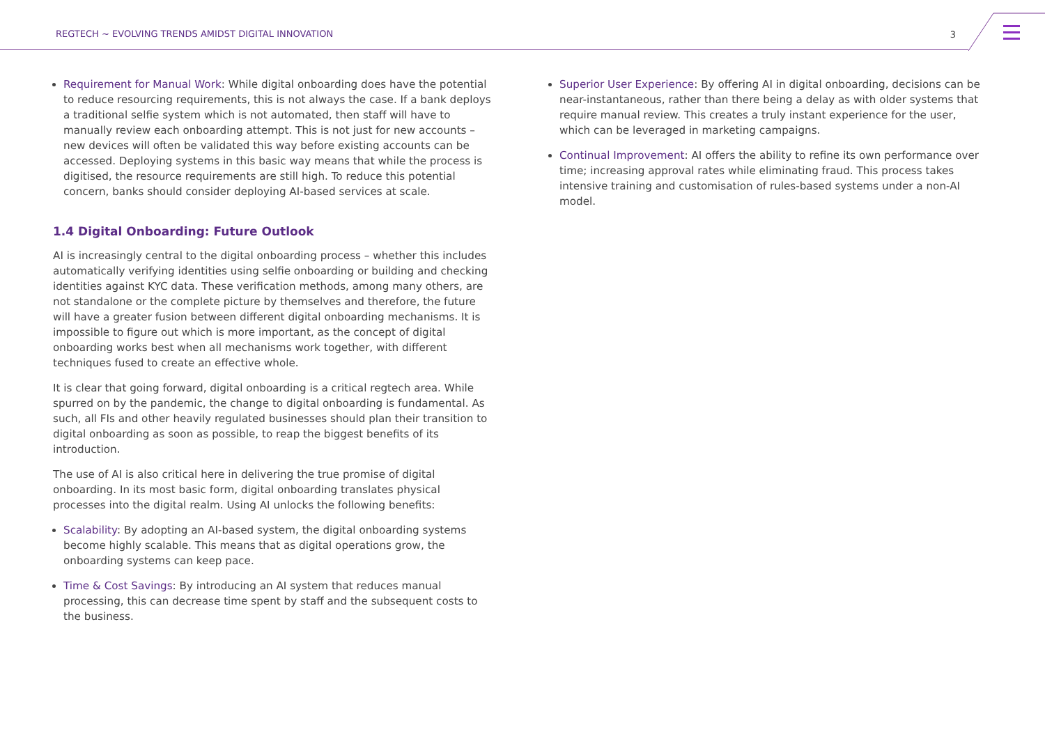REGTECH ~ EVOLVING TRENDS AMIDST DIGITAL INNOVATION
3
Requirement for Manual Work: While digital onboarding does have the potential to reduce resourcing requirements, this is not always the case. If a bank deploys a traditional selfie system which is not automated, then staff will have to manually review each onboarding attempt. This is not just for new accounts – new devices will often be validated this way before existing accounts can be accessed. Deploying systems in this basic way means that while the process is digitised, the resource requirements are still high. To reduce this potential concern, banks should consider deploying AI-based services at scale.
1.4 Digital Onboarding: Future Outlook
AI is increasingly central to the digital onboarding process – whether this includes automatically verifying identities using selfie onboarding or building and checking identities against KYC data. These verification methods, among many others, are not standalone or the complete picture by themselves and therefore, the future will have a greater fusion between different digital onboarding mechanisms. It is impossible to figure out which is more important, as the concept of digital onboarding works best when all mechanisms work together, with different techniques fused to create an effective whole.
It is clear that going forward, digital onboarding is a critical regtech area. While spurred on by the pandemic, the change to digital onboarding is fundamental. As such, all FIs and other heavily regulated businesses should plan their transition to digital onboarding as soon as possible, to reap the biggest benefits of its introduction.
The use of AI is also critical here in delivering the true promise of digital onboarding. In its most basic form, digital onboarding translates physical processes into the digital realm. Using AI unlocks the following benefits:
Scalability: By adopting an AI-based system, the digital onboarding systems become highly scalable. This means that as digital operations grow, the onboarding systems can keep pace.
Time & Cost Savings: By introducing an AI system that reduces manual processing, this can decrease time spent by staff and the subsequent costs to the business.
Superior User Experience: By offering AI in digital onboarding, decisions can be near-instantaneous, rather than there being a delay as with older systems that require manual review. This creates a truly instant experience for the user, which can be leveraged in marketing campaigns.
Continual Improvement: AI offers the ability to refine its own performance over time; increasing approval rates while eliminating fraud. This process takes intensive training and customisation of rules-based systems under a non-AI model.